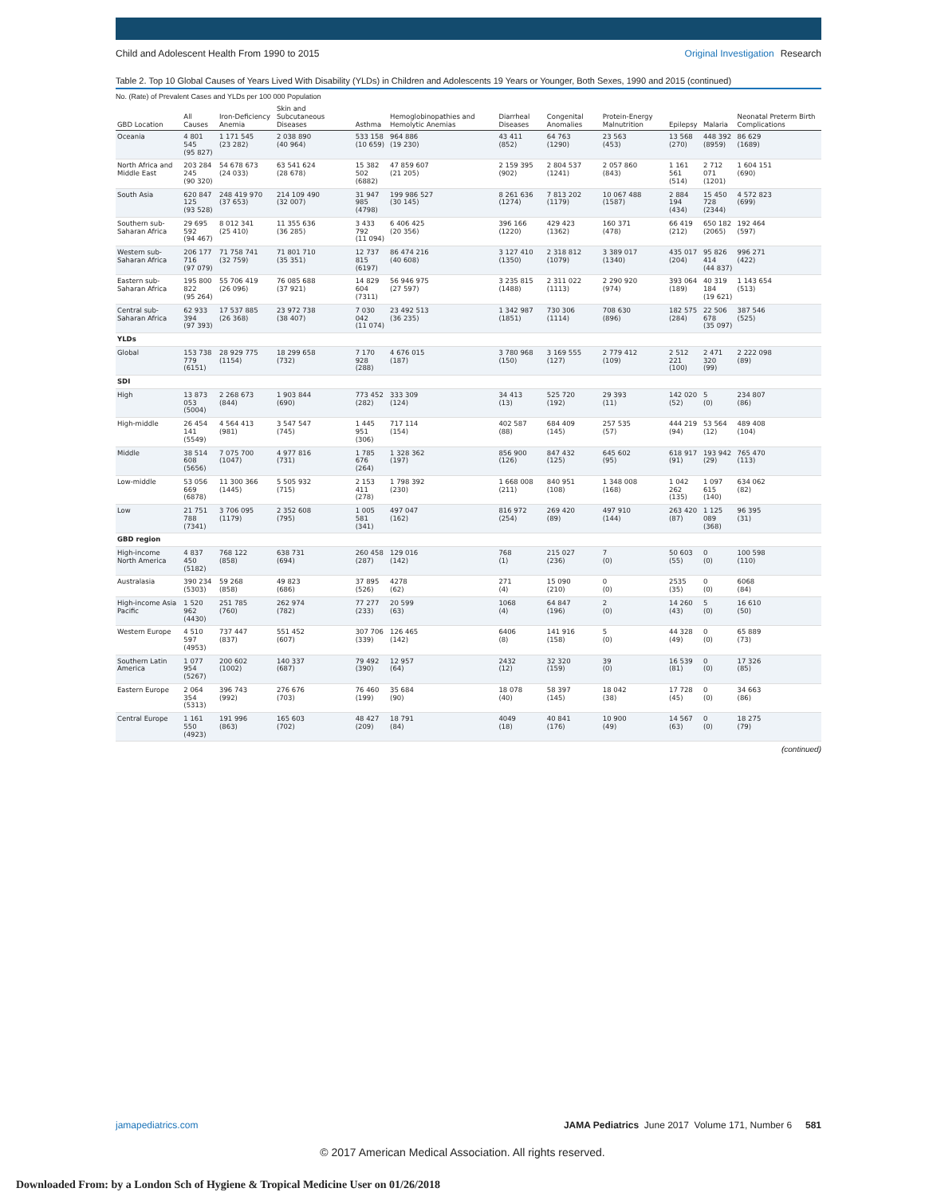Child and Adolescent Health From 1990 to 2015
Original Investigation Research
Table 2. Top 10 Global Causes of Years Lived With Disability (YLDs) in Children and Adolescents 19 Years or Younger, Both Sexes, 1990 and 2015 (continued)
No. (Rate) of Prevalent Cases and YLDs per 100 000 Population
| GBD Location | All Causes | Iron-Deficiency Anemia | Skin and Subcutaneous Diseases | Asthma | Hemoglobinopathies and Hemolytic Anemias | Diarrheal Diseases | Congenital Anomalies | Protein-Energy Malnutrition | Epilepsy | Malaria | Neonatal Preterm Birth Complications |
| --- | --- | --- | --- | --- | --- | --- | --- | --- | --- | --- | --- |
| Oceania | 4 801 545 (95 827) | 1 171 545 (23 282) | 2 038 890 (40 964) | 533 158 (10 659) | 964 886 (19 230) | 43 411 (852) | 64 763 (1290) | 23 563 (453) | 13 568 (270) | 448 392 (8959) | 86 629 (1689) |
| North Africa and Middle East | 203 284 245 (90 320) | 54 678 673 (24 033) | 63 541 624 (28 678) | 15 382 502 (6882) | 47 859 607 (21 205) | 2 159 395 (902) | 2 804 537 (1241) | 2 057 860 (843) | 1 161 561 (514) | 2 712 071 (1201) | 1 604 151 (690) |
| South Asia | 620 847 125 (93 528) | 248 419 970 (37 653) | 214 109 490 (32 007) | 31 947 985 (4798) | 199 986 527 (30 145) | 8 261 636 (1274) | 7 813 202 (1179) | 10 067 488 (1587) | 2 884 194 (434) | 15 450 728 (2344) | 4 572 823 (699) |
| Southern sub-Saharan Africa | 29 695 592 (94 467) | 8 012 341 (25 410) | 11 355 636 (36 285) | 3 433 792 (11 094) | 6 406 425 (20 356) | 396 166 (1220) | 429 423 (1362) | 160 371 (478) | 66 419 (212) | 650 182 (2065) | 192 464 (597) |
| Western sub-Saharan Africa | 206 177 716 (97 079) | 71 758 741 (32 759) | 71 801 710 (35 351) | 12 737 815 (6197) | 86 474 216 (40 608) | 3 127 410 (1350) | 2 318 812 (1079) | 3 389 017 (1340) | 435 017 (204) | 95 826 414 (44 837) | 996 271 (422) |
| Eastern sub-Saharan Africa | 195 800 822 (95 264) | 55 706 419 (26 096) | 76 085 688 (37 921) | 14 829 604 (7311) | 56 946 975 (27 597) | 3 235 815 (1488) | 2 311 022 (1113) | 2 290 920 (974) | 393 064 (189) | 40 319 184 (19 621) | 1 143 654 (513) |
| Central sub-Saharan Africa | 62 933 394 (97 393) | 17 537 885 (26 368) | 23 972 738 (38 407) | 7 030 042 (11 074) | 23 492 513 (36 235) | 1 342 987 (1851) | 730 306 (1114) | 708 630 (896) | 182 575 (284) | 22 506 678 (35 097) | 387 546 (525) |
| YLDs | | | | | | | | | | | |
| Global | 153 738 779 (6151) | 28 929 775 (1154) | 18 299 658 (732) | 7 170 928 (288) | 4 676 015 (187) | 3 780 968 (150) | 3 169 555 (127) | 2 779 412 (109) | 2 512 221 (100) | 2 471 320 (99) | 2 222 098 (89) |
| SDI | | | | | | | | | | | |
| High | 13 873 053 (5004) | 2 268 673 (844) | 1 903 844 (690) | 773 452 (282) | 333 309 (124) | 34 413 (13) | 525 720 (192) | 29 393 (11) | 142 020 (52) | 5 (0) | 234 807 (86) |
| High-middle | 26 454 141 (5549) | 4 564 413 (981) | 3 547 547 (745) | 1 445 951 (306) | 717 114 (154) | 402 587 (88) | 684 409 (145) | 257 535 (57) | 444 219 (94) | 53 564 (12) | 489 408 (104) |
| Middle | 38 514 608 (5656) | 7 075 700 (1047) | 4 977 816 (731) | 1 785 676 (264) | 1 328 362 (197) | 856 900 (126) | 847 432 (125) | 645 602 (95) | 618 917 (91) | 193 942 (29) | 765 470 (113) |
| Low-middle | 53 056 669 (6878) | 11 300 366 (1445) | 5 505 932 (715) | 2 153 411 (278) | 1 798 392 (230) | 1 668 008 (211) | 840 951 (108) | 1 348 008 (168) | 1 042 262 (135) | 1 097 615 (140) | 634 062 (82) |
| Low | 21 751 788 (7341) | 3 706 095 (1179) | 2 352 608 (795) | 1 005 581 (341) | 497 047 (162) | 816 972 (254) | 269 420 (89) | 497 910 (144) | 263 420 (87) | 1 125 089 (368) | 96 395 (31) |
| GBD region | | | | | | | | | | | |
| High-income North America | 4 837 450 (5182) | 768 122 (858) | 638 731 (694) | 260 458 (287) | 129 016 (142) | 768 (1) | 215 027 (236) | 7 (0) | 50 603 (55) | 0 (0) | 100 598 (110) |
| Australasia | 390 234 (5303) | 59 268 (858) | 49 823 (686) | 37 895 (526) | 4278 (62) | 271 (4) | 15 090 (210) | 0 (0) | 2535 (35) | 0 (0) | 6068 (84) |
| High-income Asia Pacific | 1 520 962 (4430) | 251 785 (760) | 262 974 (782) | 77 277 (233) | 20 599 (63) | 1068 (4) | 64 847 (196) | 2 (0) | 14 260 (43) | 5 (0) | 16 610 (50) |
| Western Europe | 4 510 597 (4953) | 737 447 (837) | 551 452 (607) | 307 706 (339) | 126 465 (142) | 6406 (8) | 141 916 (158) | 5 (0) | 44 328 (49) | 0 (0) | 65 889 (73) |
| Southern Latin America | 1 077 954 (5267) | 200 602 (1002) | 140 337 (687) | 79 492 (390) | 12 957 (64) | 2432 (12) | 32 320 (159) | 39 (0) | 16 539 (81) | 0 (0) | 17 326 (85) |
| Eastern Europe | 2 064 354 (5313) | 396 743 (992) | 276 676 (703) | 76 460 (199) | 35 684 (90) | 18 078 (40) | 58 397 (145) | 18 042 (38) | 17 728 (45) | 0 (0) | 34 663 (86) |
| Central Europe | 1 161 550 (4923) | 191 996 (863) | 165 603 (702) | 48 427 (209) | 18 791 (84) | 4049 (18) | 40 841 (176) | 10 900 (49) | 14 567 (63) | 0 (0) | 18 275 (79) |
(continued)
jamapediatrics.com JAMA Pediatrics June 2017 Volume 171, Number 6 581
© 2017 American Medical Association. All rights reserved.
Downloaded From: by a London Sch of Hygiene & Tropical Medicine User on 01/26/2018